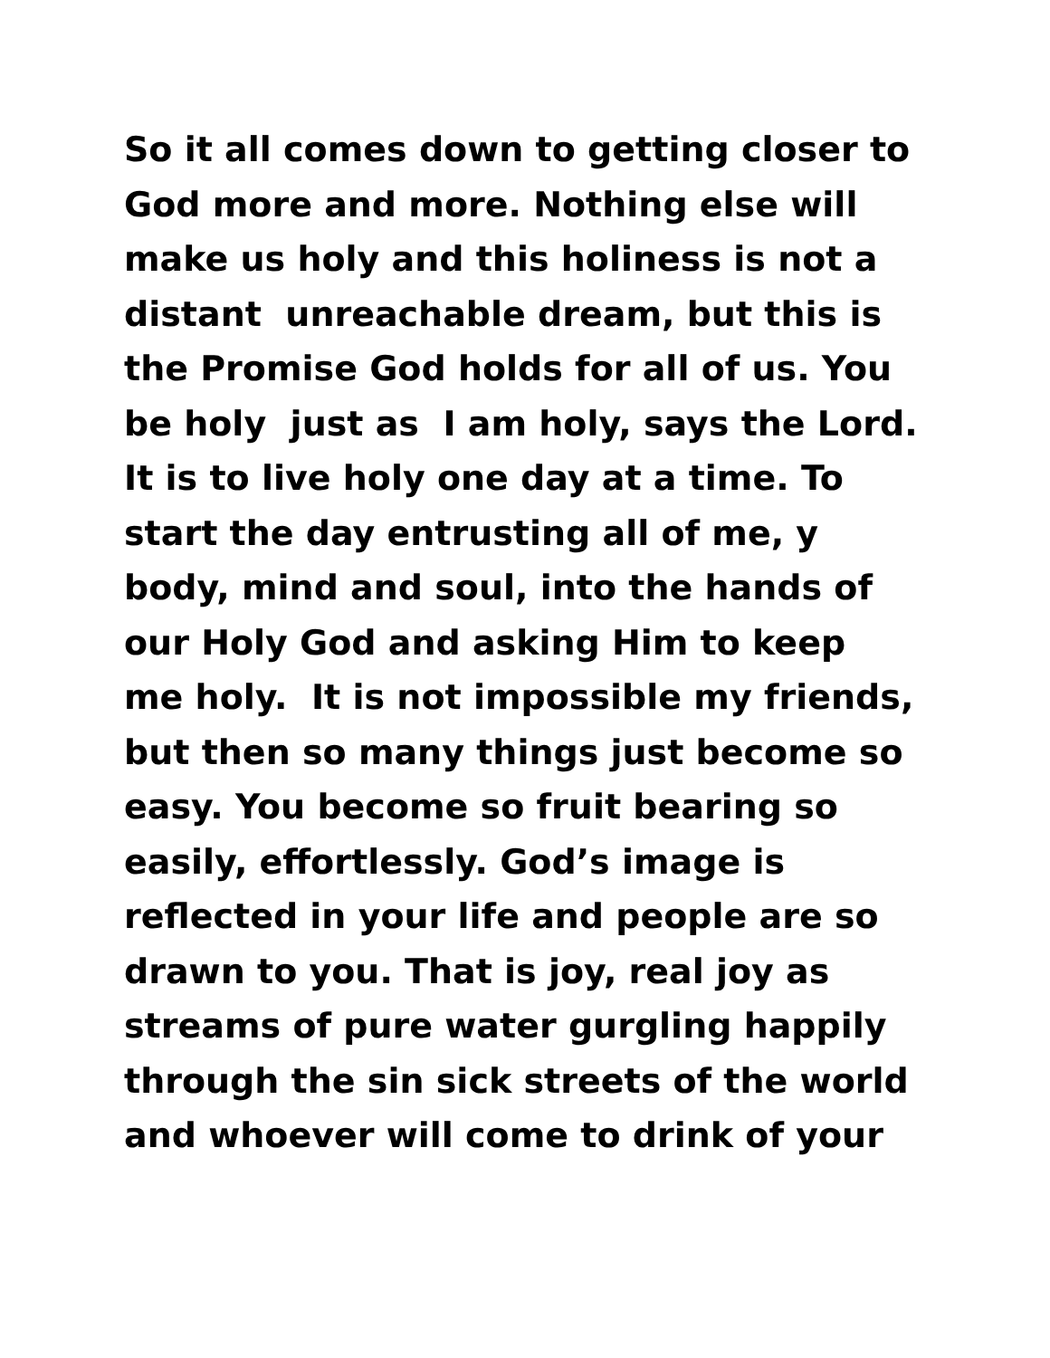So it all comes down to getting closer to
God more and more. Nothing else will
make us holy and this holiness is not a
distant unreachable dream, but this is
the Promise God holds for all of us. You
be holy just as I am holy, says the Lord.
It is to live holy one day at a time. To
start the day entrusting all of me, y
body, mind and soul, into the hands of
our Holy God and asking Him to keep
me holy. It is not impossible my friends,
but then so many things just become so
easy. You become so fruit bearing so
easily, effortlessly. God’s image is
reflected in your life and people are so
drawn to you. That is joy, real joy as
streams of pure water gurgling happily
through the sin sick streets of the world
and whoever will come to drink of your